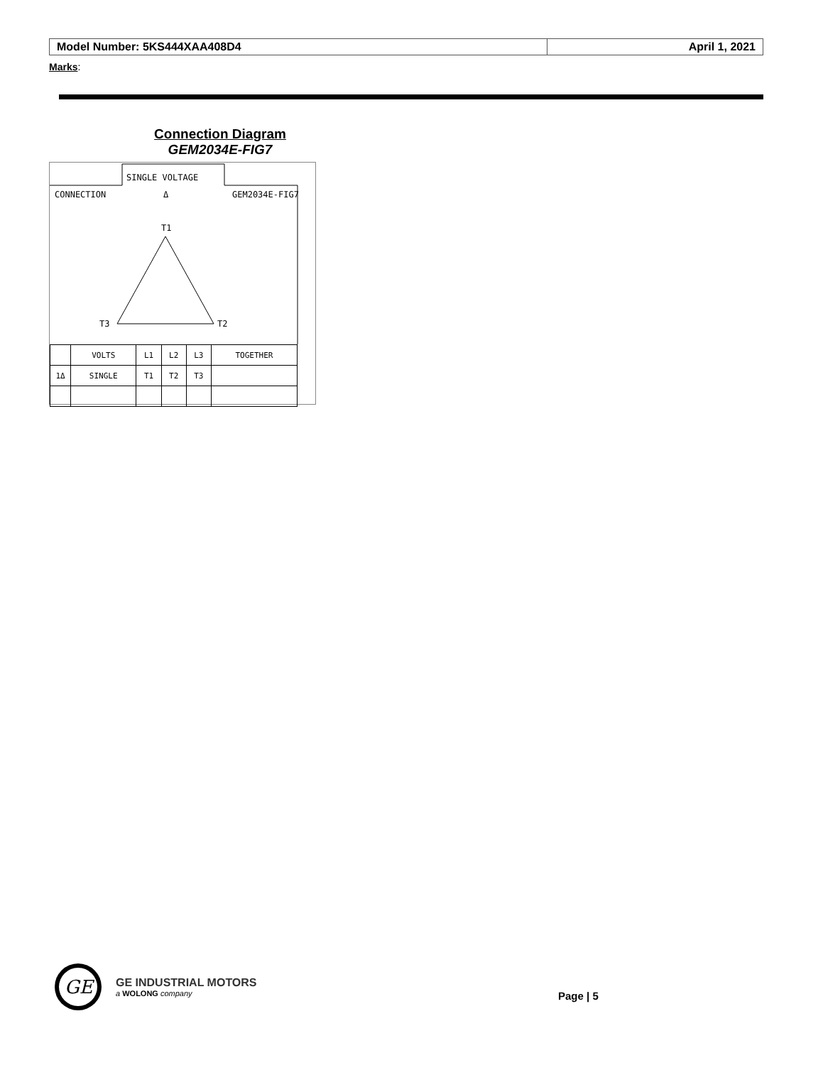| Model Number: 5KS444XAA408D4 | April 1, 2021 |
Marks:
Connection Diagram
GEM2034E-FIG7
SINGLE VOLTAGE
CONNECTION
Δ
GEM2034E-FIG7
T1
T3
T2
| | VOLTS | L1 | L2 | L3 | TOGETHER |
| 1Δ | SINGLE | T1 | T2 | T3 | |
GE
GE INDUSTRIAL MOTORS
a WOLONG company
Page | 5